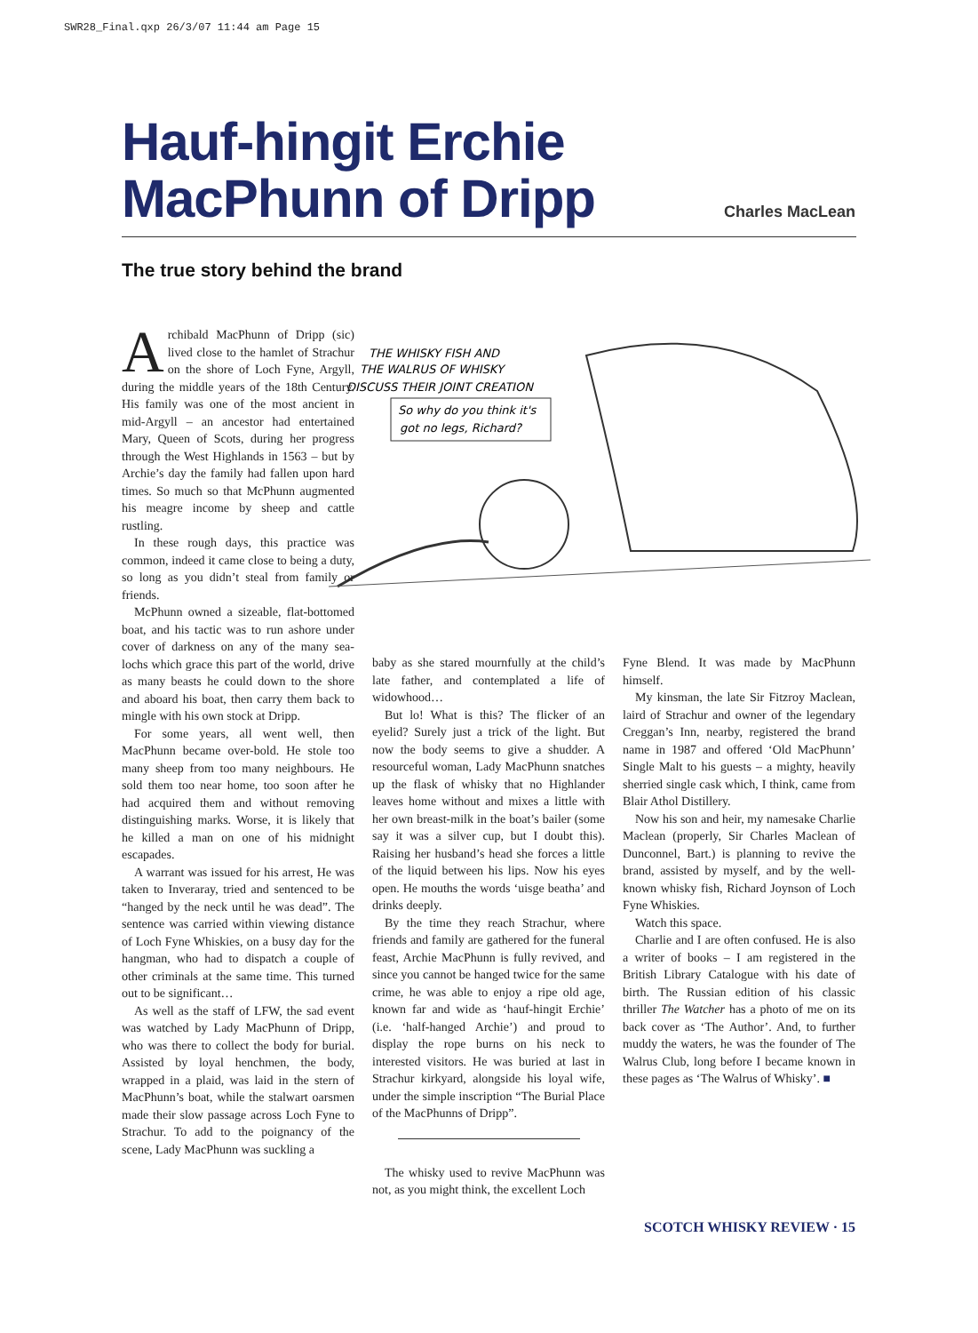SWR28_Final.qxp 26/3/07 11:44 am Page 15
Hauf-hingit Erchie MacPhunn of Dripp
Charles MacLean
The true story behind the brand
THE WHISKY FISH AND
THE WALRUS OF WHISKY
DISCUSS THEIR JOINT CREATION
So why do you think it's
got no legs, Richard?
Archibald MacPhunn of Dripp (sic) lived close to the hamlet of Strachur on the shore of Loch Fyne, Argyll, during the middle years of the 18th Century. His family was one of the most ancient in mid-Argyll – an ancestor had entertained Mary, Queen of Scots, during her progress through the West Highlands in 1563 – but by Archie’s day the family had fallen upon hard times. So much so that McPhunn augmented his meagre income by sheep and cattle rustling.
In these rough days, this practice was common, indeed it came close to being a duty, so long as you didn’t steal from family or friends.
McPhunn owned a sizeable, flat-bottomed boat, and his tactic was to run ashore under cover of darkness on any of the many sea-lochs which grace this part of the world, drive as many beasts he could down to the shore and aboard his boat, then carry them back to mingle with his own stock at Dripp.
For some years, all went well, then MacPhunn became over-bold. He stole too many sheep from too many neighbours. He sold them too near home, too soon after he had acquired them and without removing distinguishing marks. Worse, it is likely that he killed a man on one of his midnight escapades.
A warrant was issued for his arrest, He was taken to Inveraray, tried and sentenced to be “hanged by the neck until he was dead”. The sentence was carried within viewing distance of Loch Fyne Whiskies, on a busy day for the hangman, who had to dispatch a couple of other criminals at the same time. This turned out to be significant…
As well as the staff of LFW, the sad event was watched by Lady MacPhunn of Dripp, who was there to collect the body for burial. Assisted by loyal henchmen, the body, wrapped in a plaid, was laid in the stern of MacPhunn’s boat, while the stalwart oarsmen made their slow passage across Loch Fyne to Strachur. To add to the poignancy of the scene, Lady MacPhunn was suckling a
baby as she stared mournfully at the child’s late father, and contemplated a life of widowhood…
But lo! What is this? The flicker of an eyelid? Surely just a trick of the light. But now the body seems to give a shudder. A resourceful woman, Lady MacPhunn snatches up the flask of whisky that no Highlander leaves home without and mixes a little with her own breast-milk in the boat’s bailer (some say it was a silver cup, but I doubt this). Raising her husband’s head she forces a little of the liquid between his lips. Now his eyes open. He mouths the words ‘uisge beatha’ and drinks deeply.
By the time they reach Strachur, where friends and family are gathered for the funeral feast, Archie MacPhunn is fully revived, and since you cannot be hanged twice for the same crime, he was able to enjoy a ripe old age, known far and wide as ‘hauf-hingit Erchie’ (i.e. ‘half-hanged Archie’) and proud to display the rope burns on his neck to interested visitors. He was buried at last in Strachur kirkyard, alongside his loyal wife, under the simple inscription “The Burial Place of the MacPhunns of Dripp”.
The whisky used to revive MacPhunn was not, as you might think, the excellent Loch
Fyne Blend. It was made by MacPhunn himself.
My kinsman, the late Sir Fitzroy Maclean, laird of Strachur and owner of the legendary Creggan’s Inn, nearby, registered the brand name in 1987 and offered ‘Old MacPhunn’ Single Malt to his guests – a mighty, heavily sherried single cask which, I think, came from Blair Athol Distillery.
Now his son and heir, my namesake Charlie Maclean (properly, Sir Charles Maclean of Dunconnel, Bart.) is planning to revive the brand, assisted by myself, and by the well-known whisky fish, Richard Joynson of Loch Fyne Whiskies.
Watch this space.
Charlie and I are often confused. He is also a writer of books – I am registered in the British Library Catalogue with his date of birth. The Russian edition of his classic thriller The Watcher has a photo of me on its back cover as ‘The Author’. And, to further muddy the waters, he was the founder of The Walrus Club, long before I became known in these pages as ‘The Walrus of Whisky’. ■
SCOTCH WHISKY REVIEW · 15